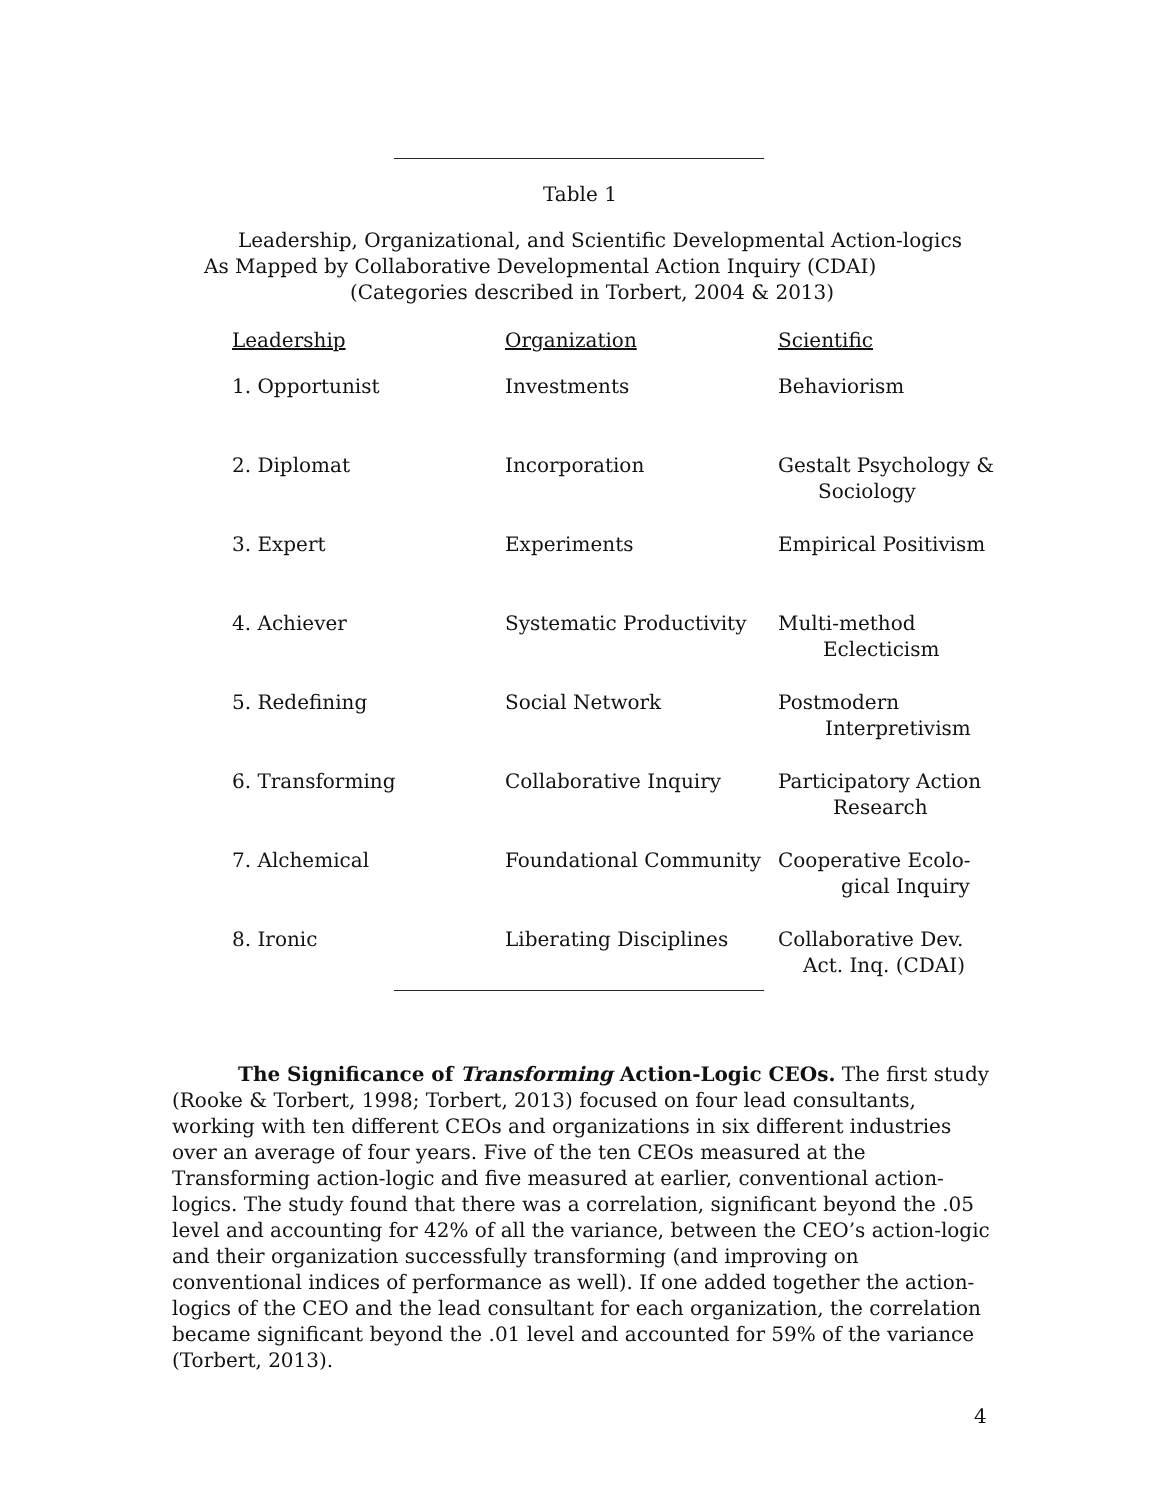Table 1
Leadership, Organizational, and Scientific Developmental Action-logics
As Mapped by Collaborative Developmental Action Inquiry (CDAI)
(Categories described in Torbert, 2004 & 2013)
| Leadership | Organization | Scientific |
| --- | --- | --- |
| 1. Opportunist | Investments | Behaviorism |
| 2. Diplomat | Incorporation | Gestalt Psychology & Sociology |
| 3. Expert | Experiments | Empirical Positivism |
| 4. Achiever | Systematic Productivity | Multi-method Eclecticism |
| 5. Redefining | Social Network | Postmodern Interpretivism |
| 6. Transforming | Collaborative Inquiry | Participatory Action Research |
| 7. Alchemical | Foundational Community | Cooperative Ecolo- gical Inquiry |
| 8. Ironic | Liberating Disciplines | Collaborative Dev. Act. Inq. (CDAI) |
The Significance of Transforming Action-Logic CEOs. The first study (Rooke & Torbert, 1998; Torbert, 2013) focused on four lead consultants, working with ten different CEOs and organizations in six different industries over an average of four years. Five of the ten CEOs measured at the Transforming action-logic and five measured at earlier, conventional action-logics. The study found that there was a correlation, significant beyond the .05 level and accounting for 42% of all the variance, between the CEO’s action-logic and their organization successfully transforming (and improving on conventional indices of performance as well). If one added together the action-logics of the CEO and the lead consultant for each organization, the correlation became significant beyond the .01 level and accounted for 59% of the variance (Torbert, 2013).
4